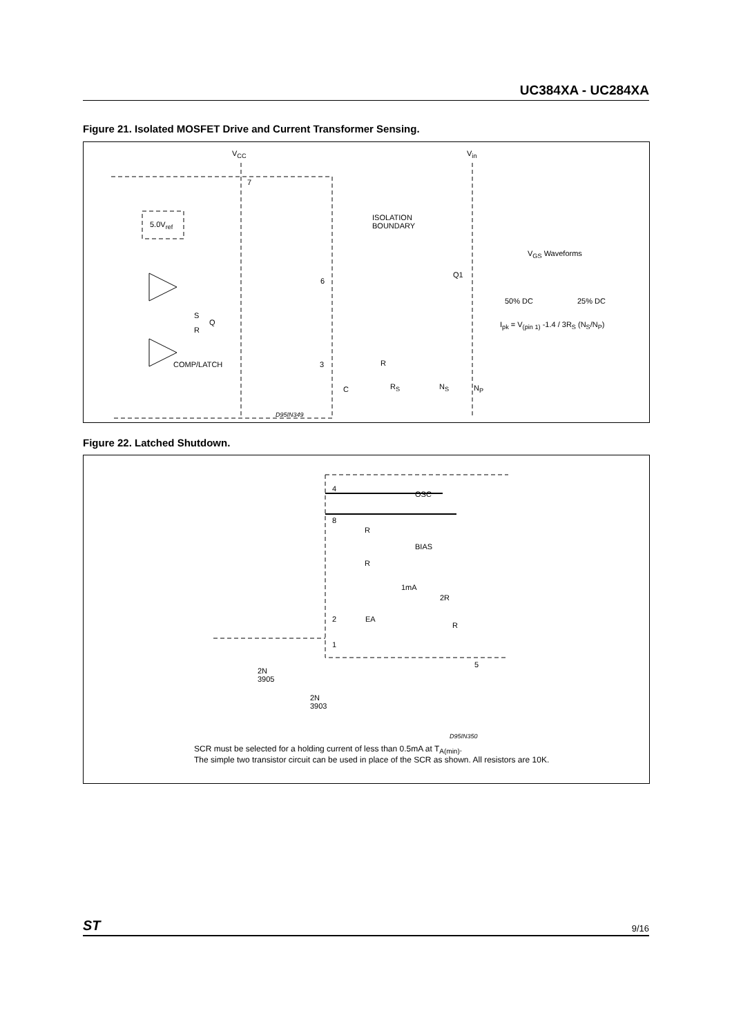UC384XA - UC284XA
Figure 21. Isolated MOSFET Drive and Current Transformer Sensing.
V<sub>CC</sub>
7
5.0V<sub>ref</sub>
ISOLATION
BOUNDARY
V<sub>in</sub>
V<sub>GS</sub> Waveforms
Q1
6
50% DC 25% DC
S
Q
R
I<sub>pk</sub> = V<sub>(pin 1)</sub> -1.4 / 3R<sub>S</sub> (N<sub>S</sub>/N<sub>P</sub>)
COMP/LATCH 3 R
R<sub>S</sub> C N<sub>S</sub> N<sub>P</sub>
D95IN349
Figure 22. Latched Shutdown.
4
OSC
8
R
BIAS
R
1mA
2R
2 EA
R
1
5
2N
3905
2N
3903
D95IN350
SCR must be selected for a holding current of less than 0.5mA at T<sub>A(min)</sub>.
The simple two transistor circuit can be used in place of the SCR as shown. All resistors are 10K.
ST 9/16